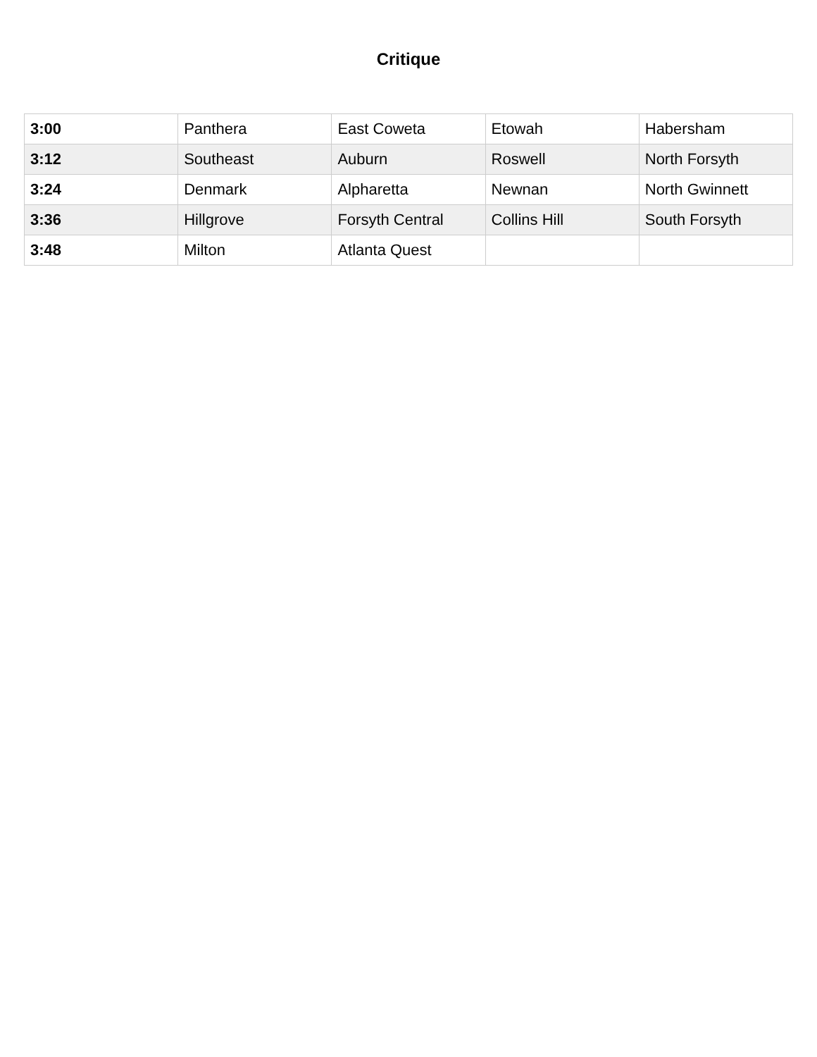Critique
| 3:00 | Panthera | East Coweta | Etowah | Habersham |
| 3:12 | Southeast | Auburn | Roswell | North Forsyth |
| 3:24 | Denmark | Alpharetta | Newnan | North Gwinnett |
| 3:36 | Hillgrove | Forsyth Central | Collins Hill | South Forsyth |
| 3:48 | Milton | Atlanta Quest | | |